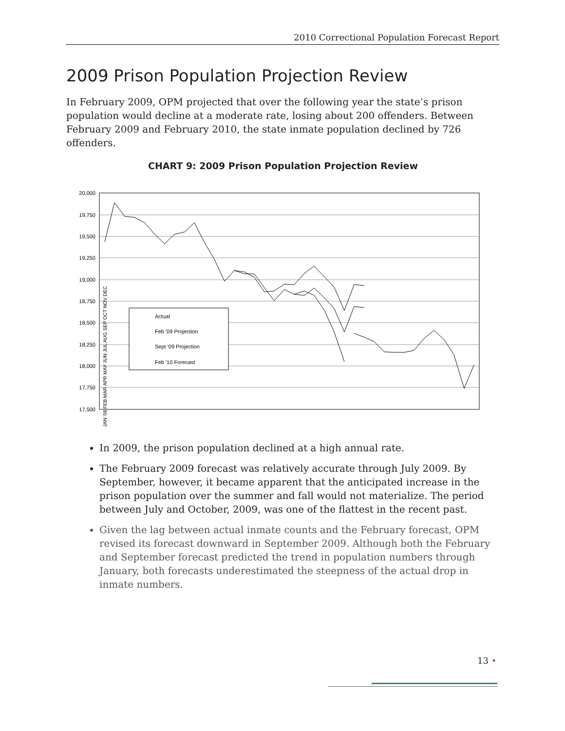2010 Correctional Population Forecast Report
2009 Prison Population Projection Review
In February 2009, OPM projected that over the following year the state’s prison population would decline at a moderate rate, losing about 200 offenders. Between February 2009 and February 2010, the state inmate population declined by 726 offenders.
CHART 9: 2009 Prison Population Projection Review
20,000
19,750
19,500
19,250
19,000
18,750
18,500
18,250
18,000
17,750
17,500
Actual
Feb '09 Projection
Sept '09 Projection
Feb '10 Forecast
JAN '08 FEB MAR APR MAY JUN JUL AUG SEP OCT NOV DEC
In 2009, the prison population declined at a high annual rate.
The February 2009 forecast was relatively accurate through July 2009. By September, however, it became apparent that the anticipated increase in the prison population over the summer and fall would not materialize. The period between July and October, 2009, was one of the flattest in the recent past.
Given the lag between actual inmate counts and the February forecast, OPM revised its forecast downward in September 2009. Although both the February and September forecast predicted the trend in population numbers through January, both forecasts underestimated the steepness of the actual drop in inmate numbers.
13 •